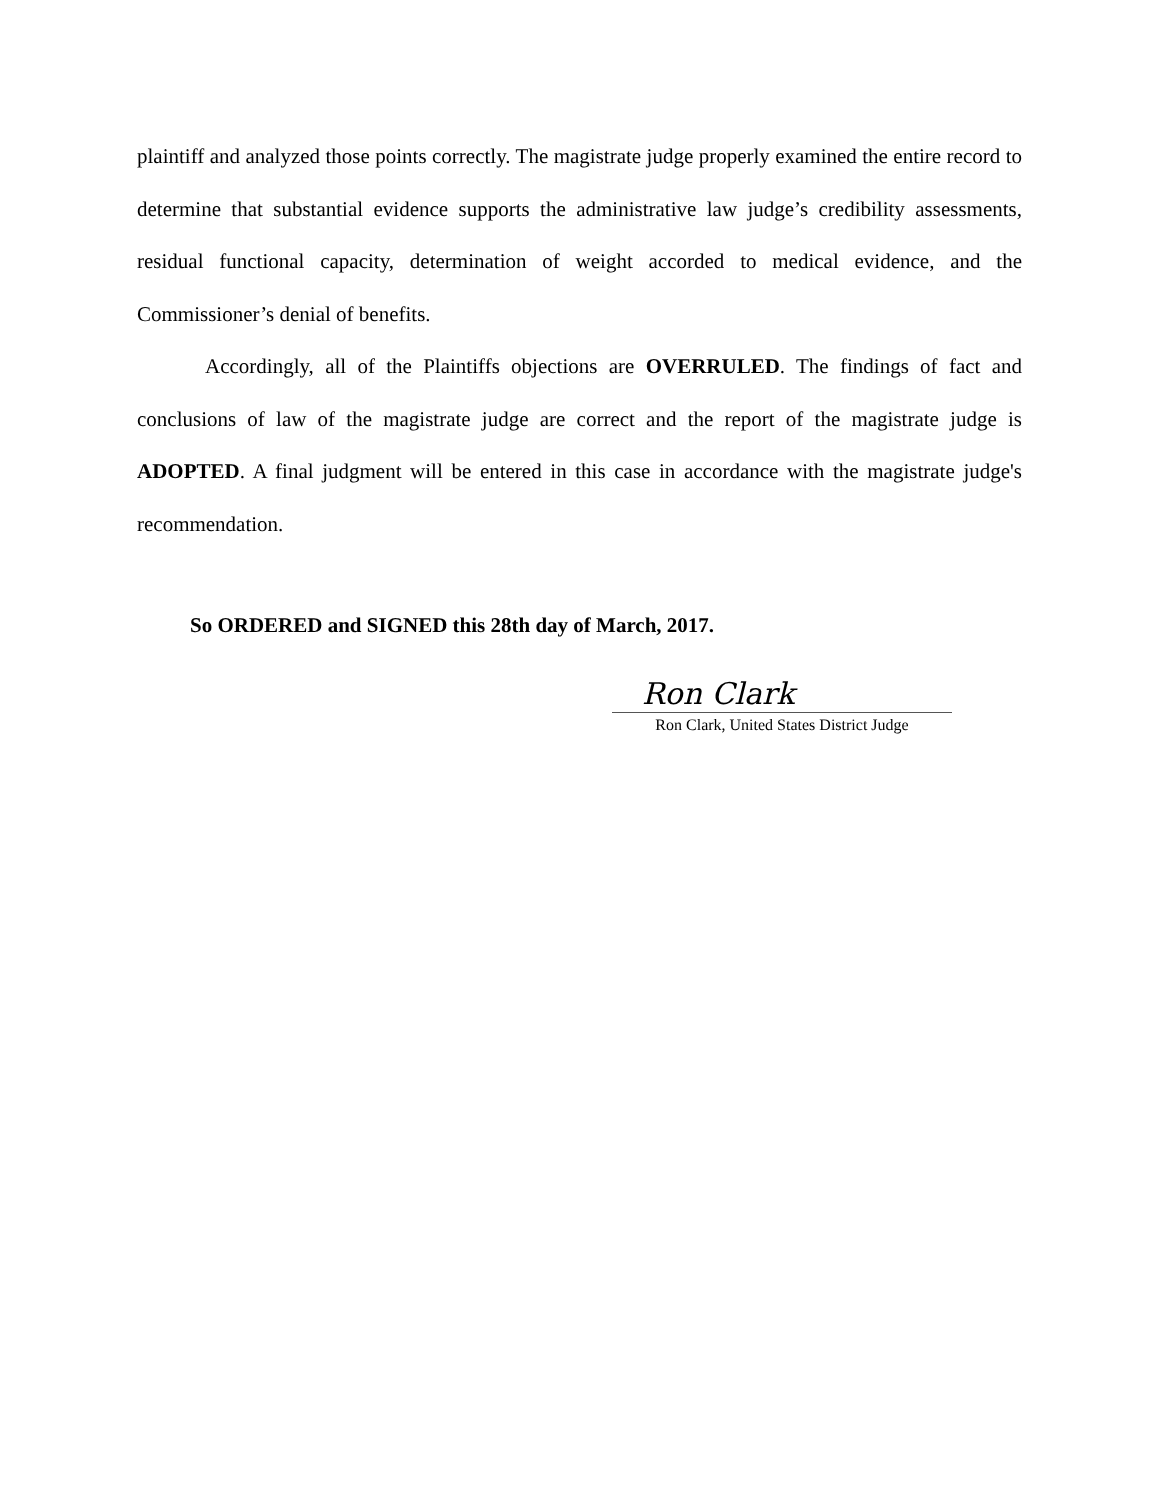plaintiff and analyzed those points correctly. The magistrate judge properly examined the entire record to determine that substantial evidence supports the administrative law judge’s credibility assessments, residual functional capacity, determination of weight accorded to medical evidence, and the Commissioner’s denial of benefits.
Accordingly, all of the Plaintiffs objections are OVERRULED. The findings of fact and conclusions of law of the magistrate judge are correct and the report of the magistrate judge is ADOPTED. A final judgment will be entered in this case in accordance with the magistrate judge's recommendation.
So ORDERED and SIGNED this 28th day of March, 2017.
Ron Clark
Ron Clark, United States District Judge